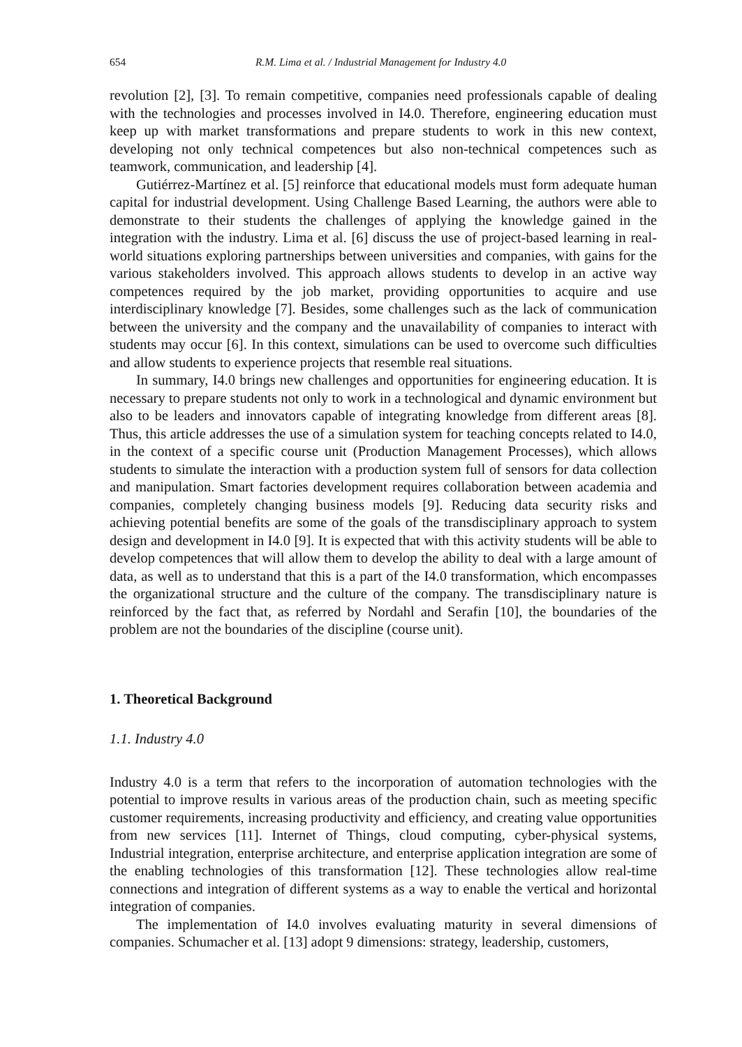654 R.M. Lima et al. / Industrial Management for Industry 4.0
revolution [2], [3]. To remain competitive, companies need professionals capable of dealing with the technologies and processes involved in I4.0. Therefore, engineering education must keep up with market transformations and prepare students to work in this new context, developing not only technical competences but also non-technical competences such as teamwork, communication, and leadership [4].
Gutiérrez-Martínez et al. [5] reinforce that educational models must form adequate human capital for industrial development. Using Challenge Based Learning, the authors were able to demonstrate to their students the challenges of applying the knowledge gained in the integration with the industry. Lima et al. [6] discuss the use of project-based learning in real-world situations exploring partnerships between universities and companies, with gains for the various stakeholders involved. This approach allows students to develop in an active way competences required by the job market, providing opportunities to acquire and use interdisciplinary knowledge [7]. Besides, some challenges such as the lack of communication between the university and the company and the unavailability of companies to interact with students may occur [6]. In this context, simulations can be used to overcome such difficulties and allow students to experience projects that resemble real situations.
In summary, I4.0 brings new challenges and opportunities for engineering education. It is necessary to prepare students not only to work in a technological and dynamic environment but also to be leaders and innovators capable of integrating knowledge from different areas [8]. Thus, this article addresses the use of a simulation system for teaching concepts related to I4.0, in the context of a specific course unit (Production Management Processes), which allows students to simulate the interaction with a production system full of sensors for data collection and manipulation. Smart factories development requires collaboration between academia and companies, completely changing business models [9]. Reducing data security risks and achieving potential benefits are some of the goals of the transdisciplinary approach to system design and development in I4.0 [9]. It is expected that with this activity students will be able to develop competences that will allow them to develop the ability to deal with a large amount of data, as well as to understand that this is a part of the I4.0 transformation, which encompasses the organizational structure and the culture of the company. The transdisciplinary nature is reinforced by the fact that, as referred by Nordahl and Serafin [10], the boundaries of the problem are not the boundaries of the discipline (course unit).
1. Theoretical Background
1.1. Industry 4.0
Industry 4.0 is a term that refers to the incorporation of automation technologies with the potential to improve results in various areas of the production chain, such as meeting specific customer requirements, increasing productivity and efficiency, and creating value opportunities from new services [11]. Internet of Things, cloud computing, cyber-physical systems, Industrial integration, enterprise architecture, and enterprise application integration are some of the enabling technologies of this transformation [12]. These technologies allow real-time connections and integration of different systems as a way to enable the vertical and horizontal integration of companies.
The implementation of I4.0 involves evaluating maturity in several dimensions of companies. Schumacher et al. [13] adopt 9 dimensions: strategy, leadership, customers,